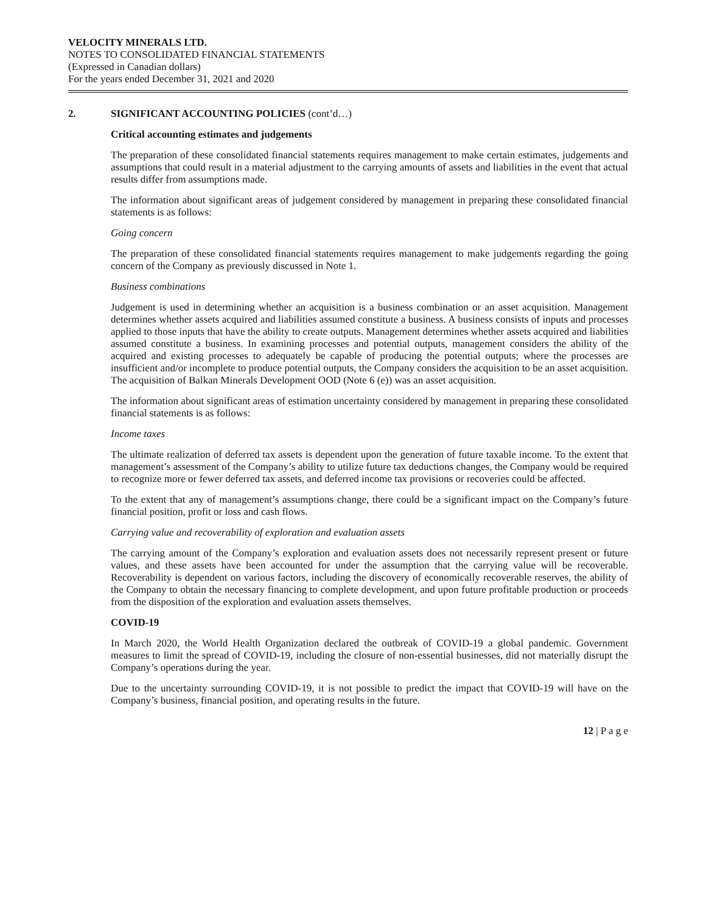VELOCITY MINERALS LTD.
NOTES TO CONSOLIDATED FINANCIAL STATEMENTS
(Expressed in Canadian dollars)
For the years ended December 31, 2021 and 2020
2. SIGNIFICANT ACCOUNTING POLICIES (cont’d…)
Critical accounting estimates and judgements
The preparation of these consolidated financial statements requires management to make certain estimates, judgements and assumptions that could result in a material adjustment to the carrying amounts of assets and liabilities in the event that actual results differ from assumptions made.
The information about significant areas of judgement considered by management in preparing these consolidated financial statements is as follows:
Going concern
The preparation of these consolidated financial statements requires management to make judgements regarding the going concern of the Company as previously discussed in Note 1.
Business combinations
Judgement is used in determining whether an acquisition is a business combination or an asset acquisition. Management determines whether assets acquired and liabilities assumed constitute a business. A business consists of inputs and processes applied to those inputs that have the ability to create outputs. Management determines whether assets acquired and liabilities assumed constitute a business. In examining processes and potential outputs, management considers the ability of the acquired and existing processes to adequately be capable of producing the potential outputs; where the processes are insufficient and/or incomplete to produce potential outputs, the Company considers the acquisition to be an asset acquisition. The acquisition of Balkan Minerals Development OOD (Note 6 (e)) was an asset acquisition.
The information about significant areas of estimation uncertainty considered by management in preparing these consolidated financial statements is as follows:
Income taxes
The ultimate realization of deferred tax assets is dependent upon the generation of future taxable income. To the extent that management’s assessment of the Company’s ability to utilize future tax deductions changes, the Company would be required to recognize more or fewer deferred tax assets, and deferred income tax provisions or recoveries could be affected.
To the extent that any of management’s assumptions change, there could be a significant impact on the Company’s future financial position, profit or loss and cash flows.
Carrying value and recoverability of exploration and evaluation assets
The carrying amount of the Company’s exploration and evaluation assets does not necessarily represent present or future values, and these assets have been accounted for under the assumption that the carrying value will be recoverable. Recoverability is dependent on various factors, including the discovery of economically recoverable reserves, the ability of the Company to obtain the necessary financing to complete development, and upon future profitable production or proceeds from the disposition of the exploration and evaluation assets themselves.
COVID-19
In March 2020, the World Health Organization declared the outbreak of COVID-19 a global pandemic. Government measures to limit the spread of COVID-19, including the closure of non-essential businesses, did not materially disrupt the Company’s operations during the year.
Due to the uncertainty surrounding COVID-19, it is not possible to predict the impact that COVID-19 will have on the Company’s business, financial position, and operating results in the future.
12 | P a g e